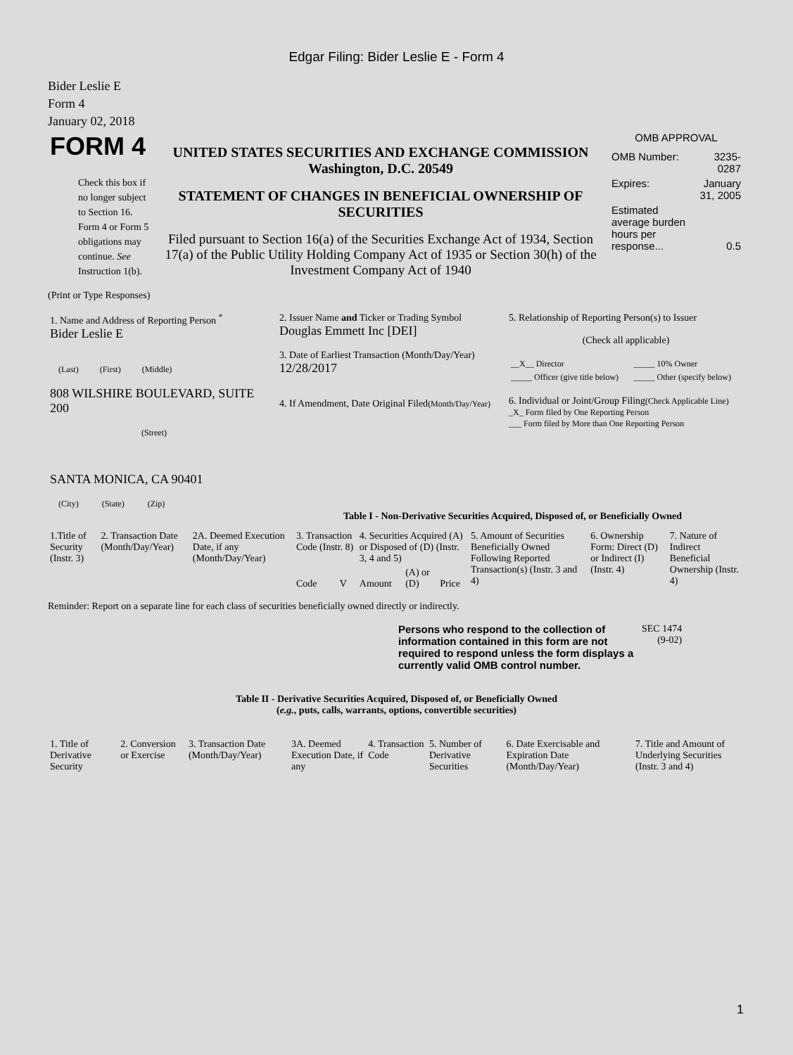Edgar Filing: Bider Leslie E - Form 4
Bider Leslie E
Form 4
January 02, 2018
| FORM 4 Check this box if no longer subject to Section 16. Form 4 or Form 5 obligations may continue. See Instruction 1(b). | UNITED STATES SECURITIES AND EXCHANGE COMMISSION Washington, D.C. 20549 STATEMENT OF CHANGES IN BENEFICIAL OWNERSHIP OF SECURITIES Filed pursuant to Section 16(a) of the Securities Exchange Act of 1934, Section 17(a) of the Public Utility Holding Company Act of 1935 or Section 30(h) of the Investment Company Act of 1940 | OMB APPROVAL / OMB Number: / 3235-0287 / / Expires: / January 31, 2005 / / Estimated average burden hours per response... / 0.5 / |
(Print or Type Responses)
| 1. Name and Address of Reporting Person <sup>*</sup> Bider Leslie E (Last) (First) (Middle) 808 WILSHIRE BOULEVARD, SUITE 200 (Street) SANTA MONICA, CA 90401 (City) (State) (Zip) | 2. Issuer Name and Ticker or Trading Symbol Douglas Emmett Inc [DEI] 3. Date of Earliest Transaction (Month/Day/Year) 12/28/2017 4. If Amendment, Date Original Filed (Month/Day/Year) | 5. Relationship of Reporting Person(s) to Issuer (Check all applicable) / __X__ Director / _____ 10% Owner / / _____ Officer (give title below) / _____ Other (specify below) / 6. Individual or Joint/Group Filing (Check Applicable Line) _X_ Form filed by One Reporting Person ___ Form filed by More than One Reporting Person |
Table I - Non-Derivative Securities Acquired, Disposed of, or Beneficially Owned
| 1.Title of Security (Instr. 3) | 2. Transaction Date (Month/Day/Year) | 2A. Deemed Execution Date, if any (Month/Day/Year) | 3. Transaction Code (Instr. 8) | | 4. Securities Acquired (A) or Disposed of (D) (Instr. 3, 4 and 5) | | | 5. Amount of Securities Beneficially Owned Following Reported Transaction(s) (Instr. 3 and 4) | 6. Ownership Form: Direct (D) or Indirect (I) (Instr. 4) | 7. Nature of Indirect Beneficial Ownership (Instr. 4) |
| --- | --- | --- | --- | --- | --- | --- | --- | --- | --- | --- |
| | | | Code | V | Amount | (A) or (D) | Price | | | |
Reminder: Report on a separate line for each class of securities beneficially owned directly or indirectly.
| Persons who respond to the collection of information contained in this form are not required to respond unless the form displays a currently valid OMB control number. | SEC 1474 (9-02) |
Table II - Derivative Securities Acquired, Disposed of, or Beneficially Owned
(e.g., puts, calls, warrants, options, convertible securities)
| 1. Title of Derivative Security | 2. Conversion or Exercise | 3. Transaction Date (Month/Day/Year) | 3A. Deemed Execution Date, if any | 4. Transaction Code | 5. Number of Derivative Securities | 6. Date Exercisable and Expiration Date (Month/Day/Year) | 7. Title and Amount of Underlying Securities (Instr. 3 and 4) |
| --- | --- | --- | --- | --- | --- | --- | --- |
1